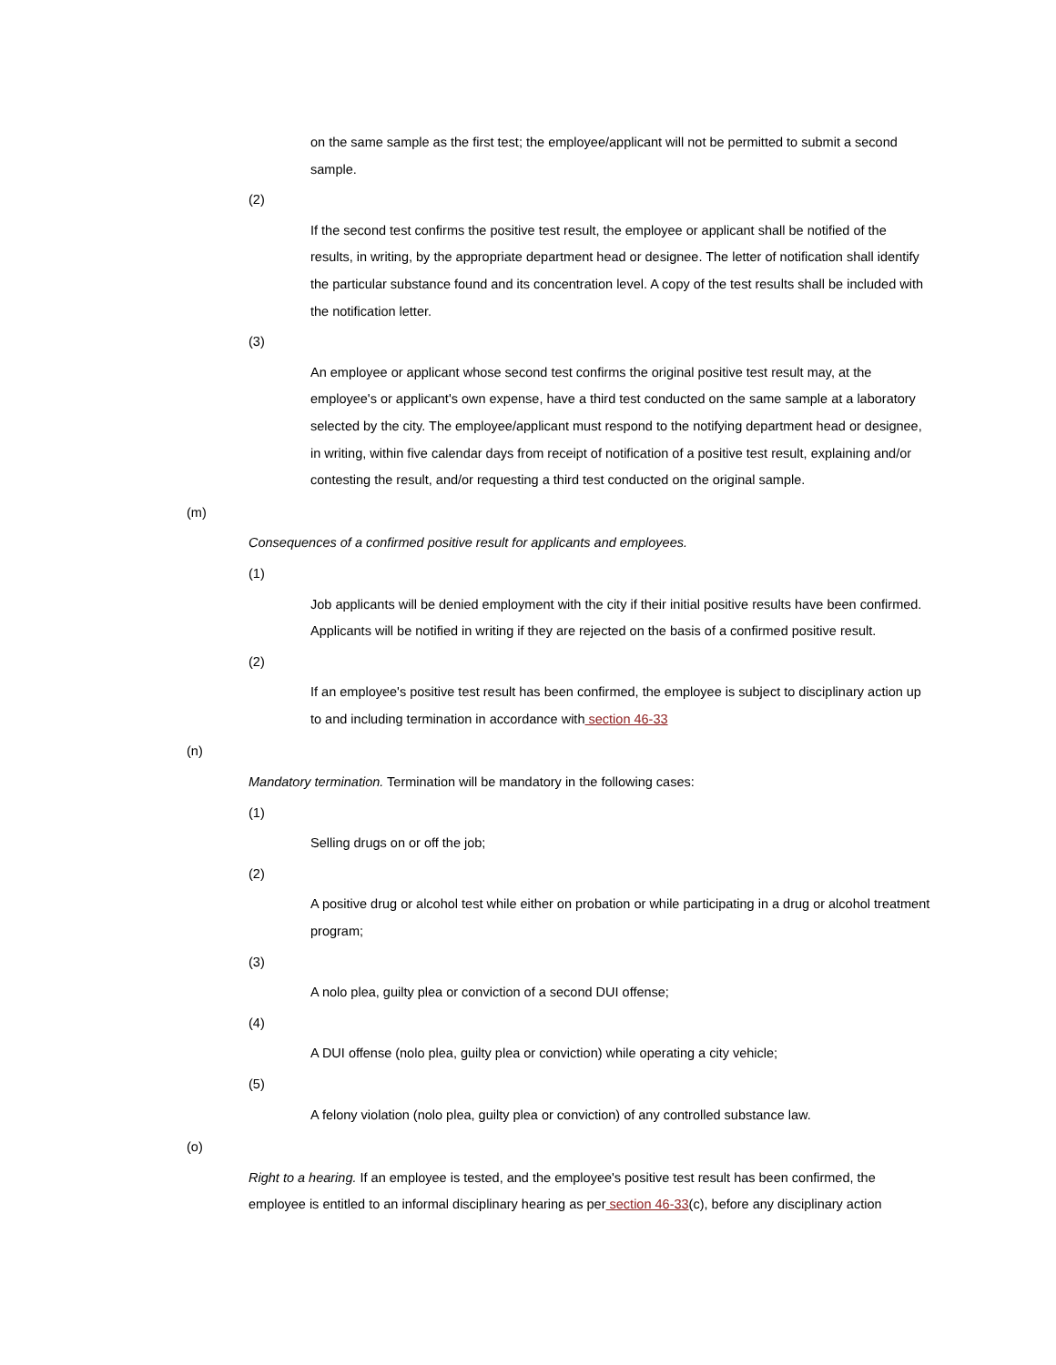on the same sample as the first test; the employee/applicant will not be permitted to submit a second sample.
(2)
If the second test confirms the positive test result, the employee or applicant shall be notified of the results, in writing, by the appropriate department head or designee. The letter of notification shall identify the particular substance found and its concentration level. A copy of the test results shall be included with the notification letter.
(3)
An employee or applicant whose second test confirms the original positive test result may, at the employee's or applicant's own expense, have a third test conducted on the same sample at a laboratory selected by the city. The employee/applicant must respond to the notifying department head or designee, in writing, within five calendar days from receipt of notification of a positive test result, explaining and/or contesting the result, and/or requesting a third test conducted on the original sample.
(m)
Consequences of a confirmed positive result for applicants and employees.
(1)
Job applicants will be denied employment with the city if their initial positive results have been confirmed. Applicants will be notified in writing if they are rejected on the basis of a confirmed positive result.
(2)
If an employee's positive test result has been confirmed, the employee is subject to disciplinary action up to and including termination in accordance with section 46-33
(n)
Mandatory termination. Termination will be mandatory in the following cases:
(1)
Selling drugs on or off the job;
(2)
A positive drug or alcohol test while either on probation or while participating in a drug or alcohol treatment program;
(3)
A nolo plea, guilty plea or conviction of a second DUI offense;
(4)
A DUI offense (nolo plea, guilty plea or conviction) while operating a city vehicle;
(5)
A felony violation (nolo plea, guilty plea or conviction) of any controlled substance law.
(o)
Right to a hearing. If an employee is tested, and the employee's positive test result has been confirmed, the employee is entitled to an informal disciplinary hearing as per section 46-33(c), before any disciplinary action